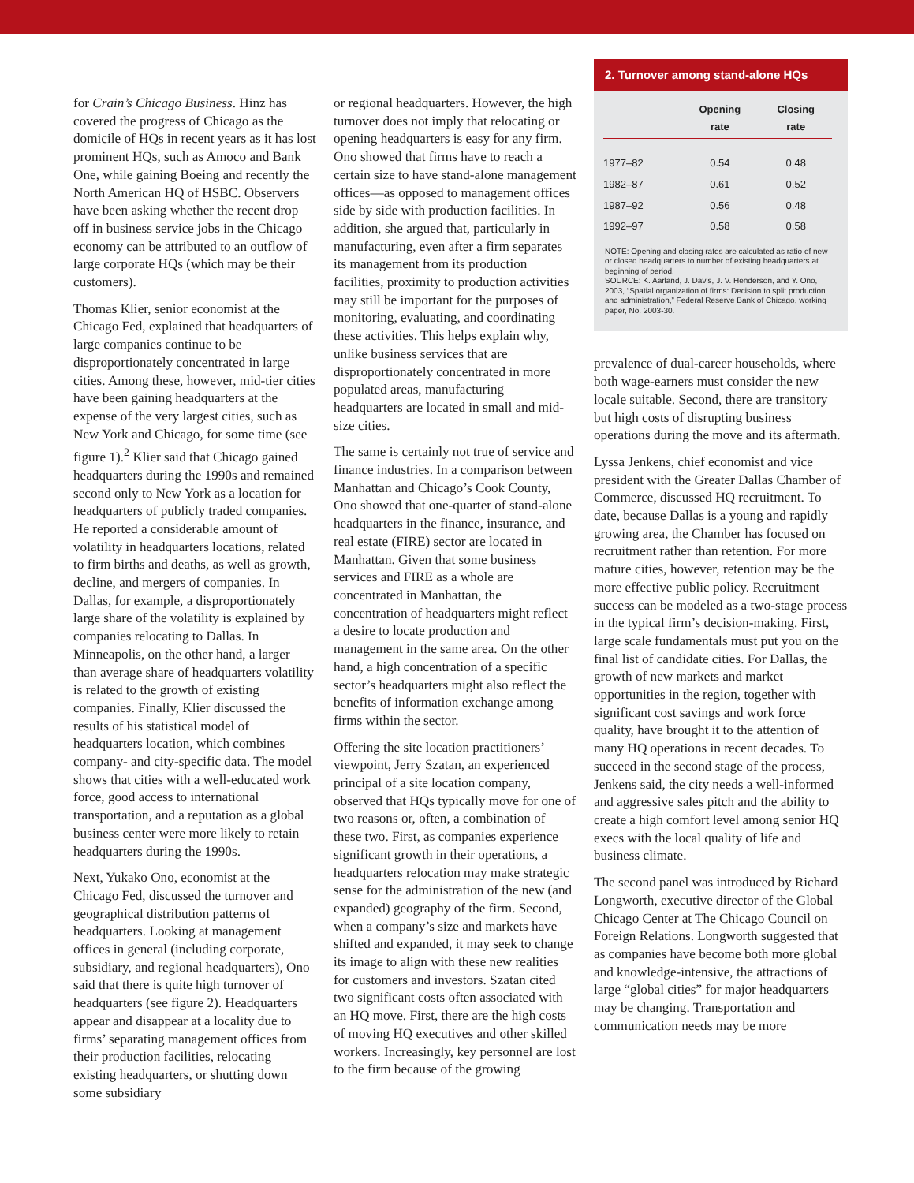for Crain’s Chicago Business. Hinz has covered the progress of Chicago as the domicile of HQs in recent years as it has lost prominent HQs, such as Amoco and Bank One, while gaining Boeing and recently the North American HQ of HSBC. Observers have been asking whether the recent drop off in business service jobs in the Chicago economy can be attributed to an outflow of large corporate HQs (which may be their customers).
Thomas Klier, senior economist at the Chicago Fed, explained that headquarters of large companies continue to be disproportionately concentrated in large cities. Among these, however, mid-tier cities have been gaining headquarters at the expense of the very largest cities, such as New York and Chicago, for some time (see figure 1).<sup>2</sup> Klier said that Chicago gained headquarters during the 1990s and remained second only to New York as a location for headquarters of publicly traded companies. He reported a considerable amount of volatility in headquarters locations, related to firm births and deaths, as well as growth, decline, and mergers of companies. In Dallas, for example, a disproportionately large share of the volatility is explained by companies relocating to Dallas. In Minneapolis, on the other hand, a larger than average share of headquarters volatility is related to the growth of existing companies. Finally, Klier discussed the results of his statistical model of headquarters location, which combines company- and city-specific data. The model shows that cities with a well-educated work force, good access to international transportation, and a reputation as a global business center were more likely to retain headquarters during the 1990s.
Next, Yukako Ono, economist at the Chicago Fed, discussed the turnover and geographical distribution patterns of headquarters. Looking at management offices in general (including corporate, subsidiary, and regional headquarters), Ono said that there is quite high turnover of headquarters (see figure 2). Headquarters appear and disappear at a locality due to firms’ separating management offices from their production facilities, relocating existing headquarters, or shutting down some subsidiary
or regional headquarters. However, the high turnover does not imply that relocating or opening headquarters is easy for any firm. Ono showed that firms have to reach a certain size to have stand-alone management offices—as opposed to management offices side by side with production facilities. In addition, she argued that, particularly in manufacturing, even after a firm separates its management from its production facilities, proximity to production activities may still be important for the purposes of monitoring, evaluating, and coordinating these activities. This helps explain why, unlike business services that are disproportionately concentrated in more populated areas, manufacturing headquarters are located in small and mid-size cities.
The same is certainly not true of service and finance industries. In a comparison between Manhattan and Chicago’s Cook County, Ono showed that one-quarter of stand-alone headquarters in the finance, insurance, and real estate (FIRE) sector are located in Manhattan. Given that some business services and FIRE as a whole are concentrated in Manhattan, the concentration of headquarters might reflect a desire to locate production and management in the same area. On the other hand, a high concentration of a specific sector’s headquarters might also reflect the benefits of information exchange among firms within the sector.
Offering the site location practitioners’ viewpoint, Jerry Szatan, an experienced principal of a site location company, observed that HQs typically move for one of two reasons or, often, a combination of these two. First, as companies experience significant growth in their operations, a headquarters relocation may make strategic sense for the administration of the new (and expanded) geography of the firm. Second, when a company’s size and markets have shifted and expanded, it may seek to change its image to align with these new realities for customers and investors. Szatan cited two significant costs often associated with an HQ move. First, there are the high costs of moving HQ executives and other skilled workers. Increasingly, key personnel are lost to the firm because of the growing
2. Turnover among stand-alone HQs
| | Opening rate | Closing rate |
| --- | --- | --- |
| 1977–82 | 0.54 | 0.48 |
| 1982–87 | 0.61 | 0.52 |
| 1987–92 | 0.56 | 0.48 |
| 1992–97 | 0.58 | 0.58 |
NOTE: Opening and closing rates are calculated as ratio of new or closed headquarters to number of existing headquarters at beginning of period.
SOURCE: K. Aarland, J. Davis, J. V. Henderson, and Y. Ono, 2003, “Spatial organization of firms: Decision to split production and administration,” Federal Reserve Bank of Chicago, working paper, No. 2003-30.
prevalence of dual-career households, where both wage-earners must consider the new locale suitable. Second, there are transitory but high costs of disrupting business operations during the move and its aftermath.
Lyssa Jenkens, chief economist and vice president with the Greater Dallas Chamber of Commerce, discussed HQ recruitment. To date, because Dallas is a young and rapidly growing area, the Chamber has focused on recruitment rather than retention. For more mature cities, however, retention may be the more effective public policy. Recruitment success can be modeled as a two-stage process in the typical firm’s decision-making. First, large scale fundamentals must put you on the final list of candidate cities. For Dallas, the growth of new markets and market opportunities in the region, together with significant cost savings and work force quality, have brought it to the attention of many HQ operations in recent decades. To succeed in the second stage of the process, Jenkens said, the city needs a well-informed and aggressive sales pitch and the ability to create a high comfort level among senior HQ execs with the local quality of life and business climate.
The second panel was introduced by Richard Longworth, executive director of the Global Chicago Center at The Chicago Council on Foreign Relations. Longworth suggested that as companies have become both more global and knowledge-intensive, the attractions of large “global cities” for major headquarters may be changing. Transportation and communication needs may be more